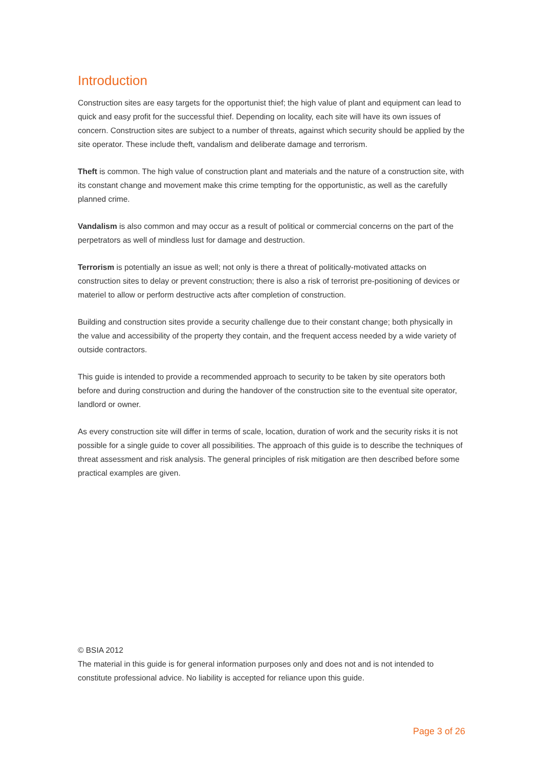Introduction
Construction sites are easy targets for the opportunist thief; the high value of plant and equipment can lead to quick and easy profit for the successful thief. Depending on locality, each site will have its own issues of concern. Construction sites are subject to a number of threats, against which security should be applied by the site operator. These include theft, vandalism and deliberate damage and terrorism.
Theft is common. The high value of construction plant and materials and the nature of a construction site, with its constant change and movement make this crime tempting for the opportunistic, as well as the carefully planned crime.
Vandalism is also common and may occur as a result of political or commercial concerns on the part of the perpetrators as well of mindless lust for damage and destruction.
Terrorism is potentially an issue as well; not only is there a threat of politically-motivated attacks on construction sites to delay or prevent construction; there is also a risk of terrorist pre-positioning of devices or materiel to allow or perform destructive acts after completion of construction.
Building and construction sites provide a security challenge due to their constant change; both physically in the value and accessibility of the property they contain, and the frequent access needed by a wide variety of outside contractors.
This guide is intended to provide a recommended approach to security to be taken by site operators both before and during construction and during the handover of the construction site to the eventual site operator, landlord or owner.
As every construction site will differ in terms of scale, location, duration of work and the security risks it is not possible for a single guide to cover all possibilities. The approach of this guide is to describe the techniques of threat assessment and risk analysis. The general principles of risk mitigation are then described before some practical examples are given.
© BSIA 2012
The material in this guide is for general information purposes only and does not and is not intended to constitute professional advice. No liability is accepted for reliance upon this guide.
Page 3 of 26